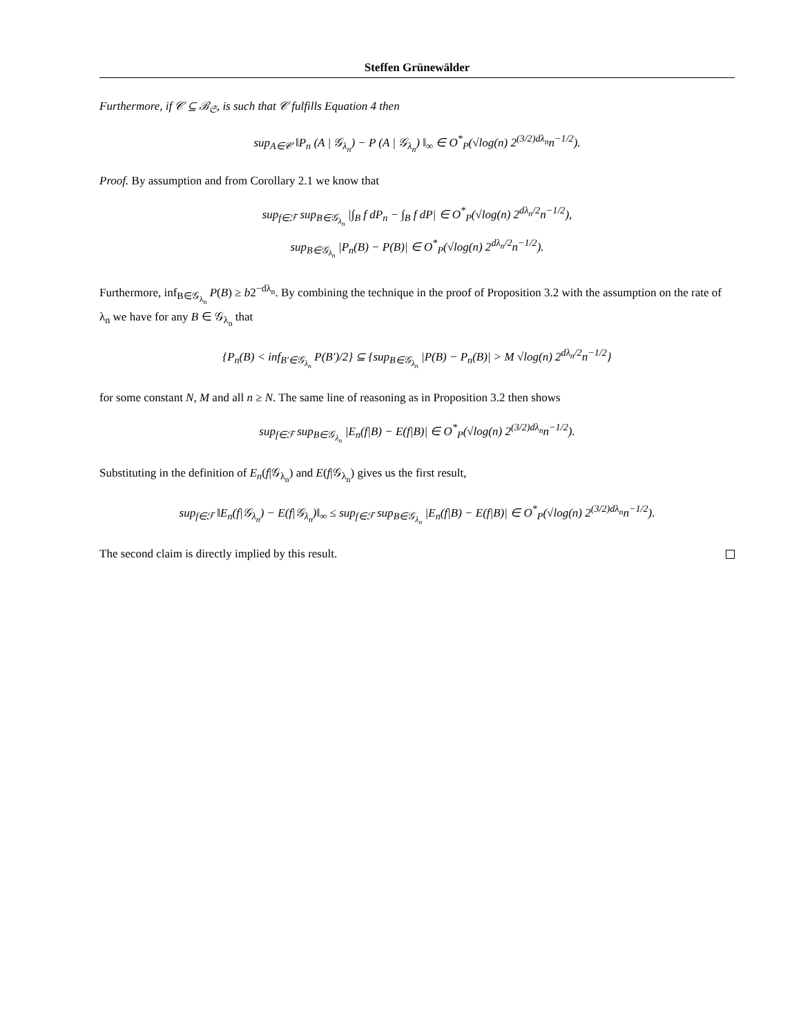Steffen Grünewälder
Furthermore, if 𝒞 ⊆ ℬ<sub>𝔖</sub>, is such that 𝒞 fulfills Equation 4 then
sup<sub>A∈𝒞</sub> ‖P<sub>n</sub> (A | 𝒢<sub>λ<sub>n</sub></sub>) − P (A | 𝒢<sub>λ<sub>n</sub></sub>) ‖<sub>∞</sub> ∈ O<sup>*</sup><sub>P</sub>(√log(n) 2<sup>(3/2)dλ<sub>n</sub></sup>n<sup>−1/2</sup>).
Proof. By assumption and from Corollary 2.1 we know that
sup<sub>f∈ℱ</sub> sup<sub>B∈𝒢<sub>λ<sub>n</sub></sub></sub> |∫<sub>B</sub> f dP<sub>n</sub> − ∫<sub>B</sub> f dP| ∈ O<sup>*</sup><sub>P</sub>(√log(n) 2<sup>dλ<sub>n</sub>/2</sup>n<sup>−1/2</sup>),
sup<sub>B∈𝒢<sub>λ<sub>n</sub></sub></sub> |P<sub>n</sub>(B) − P(B)| ∈ O<sup>*</sup><sub>P</sub>(√log(n) 2<sup>dλ<sub>n</sub>/2</sup>n<sup>−1/2</sup>).
Furthermore, inf<sub>B∈𝒢<sub>λ<sub>n</sub></sub></sub> P(B) ≥ b2<sup>−dλ<sub>n</sub></sup>. By combining the technique in the proof of Proposition 3.2 with the assumption on the rate of λ<sub>n</sub> we have for any B ∈ 𝒢<sub>λ<sub>n</sub></sub> that
{P<sub>n</sub>(B) < inf<sub>B′∈𝒢<sub>λ<sub>n</sub></sub></sub> P(B′)/2} ⊆ {sup<sub>B∈𝒢<sub>λ<sub>n</sub></sub></sub> |P(B) − P<sub>n</sub>(B)| > M √log(n) 2<sup>dλ<sub>n</sub>/2</sup>n<sup>−1/2</sup>}
for some constant N, M and all n ≥ N. The same line of reasoning as in Proposition 3.2 then shows
sup<sub>f∈ℱ</sub> sup<sub>B∈𝒢<sub>λ<sub>n</sub></sub></sub> |E<sub>n</sub>(f|B) − E(f|B)| ∈ O<sup>*</sup><sub>P</sub>(√log(n) 2<sup>(3/2)dλ<sub>n</sub></sup>n<sup>−1/2</sup>).
Substituting in the definition of E<sub>n</sub>(f|𝒢<sub>λ<sub>n</sub></sub>) and E(f|𝒢<sub>λ<sub>n</sub></sub>) gives us the first result,
sup<sub>f∈ℱ</sub> ‖E<sub>n</sub>(f|𝒢<sub>λ<sub>n</sub></sub>) − E(f|𝒢<sub>λ<sub>n</sub></sub>)‖<sub>∞</sub> ≤ sup<sub>f∈ℱ</sub> sup<sub>B∈𝒢<sub>λ<sub>n</sub></sub></sub> |E<sub>n</sub>(f|B) − E(f|B)| ∈ O<sup>*</sup><sub>P</sub>(√log(n) 2<sup>(3/2)dλ<sub>n</sub></sup>n<sup>−1/2</sup>).
The second claim is directly implied by this result.